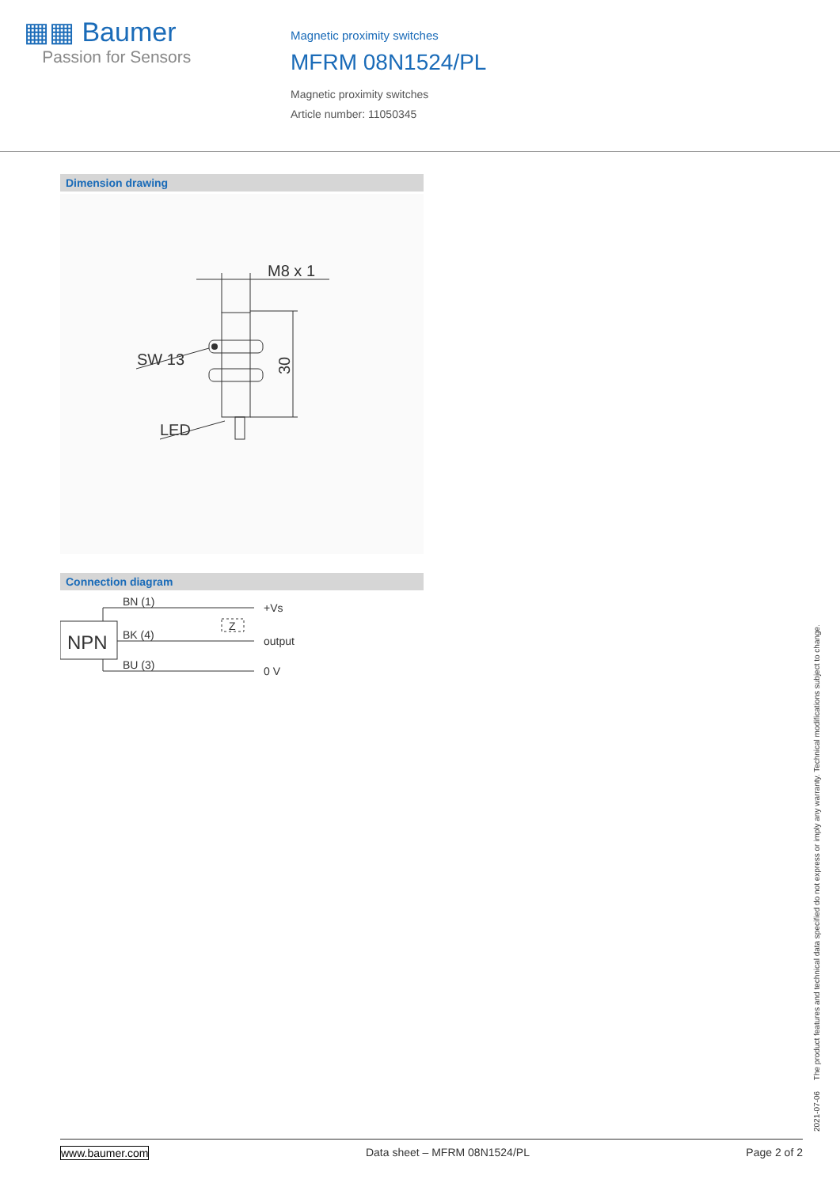▦▦ Baumer
Passion for Sensors
Magnetic proximity switches
MFRM 08N1524/PL
Magnetic proximity switches
Article number: 11050345
Dimension drawing
M8 x 1
SW 13
LED
30
Connection diagram
NPN
BN (1)
BK (4)
BU (3)
+Vs
output
0 V
Z
2021-07-06 The product features and technical data specified do not express or imply any warranty. Technical modifications subject to change.
www.baumer.com Data sheet – MFRM 08N1524/PL Page 2 of 2